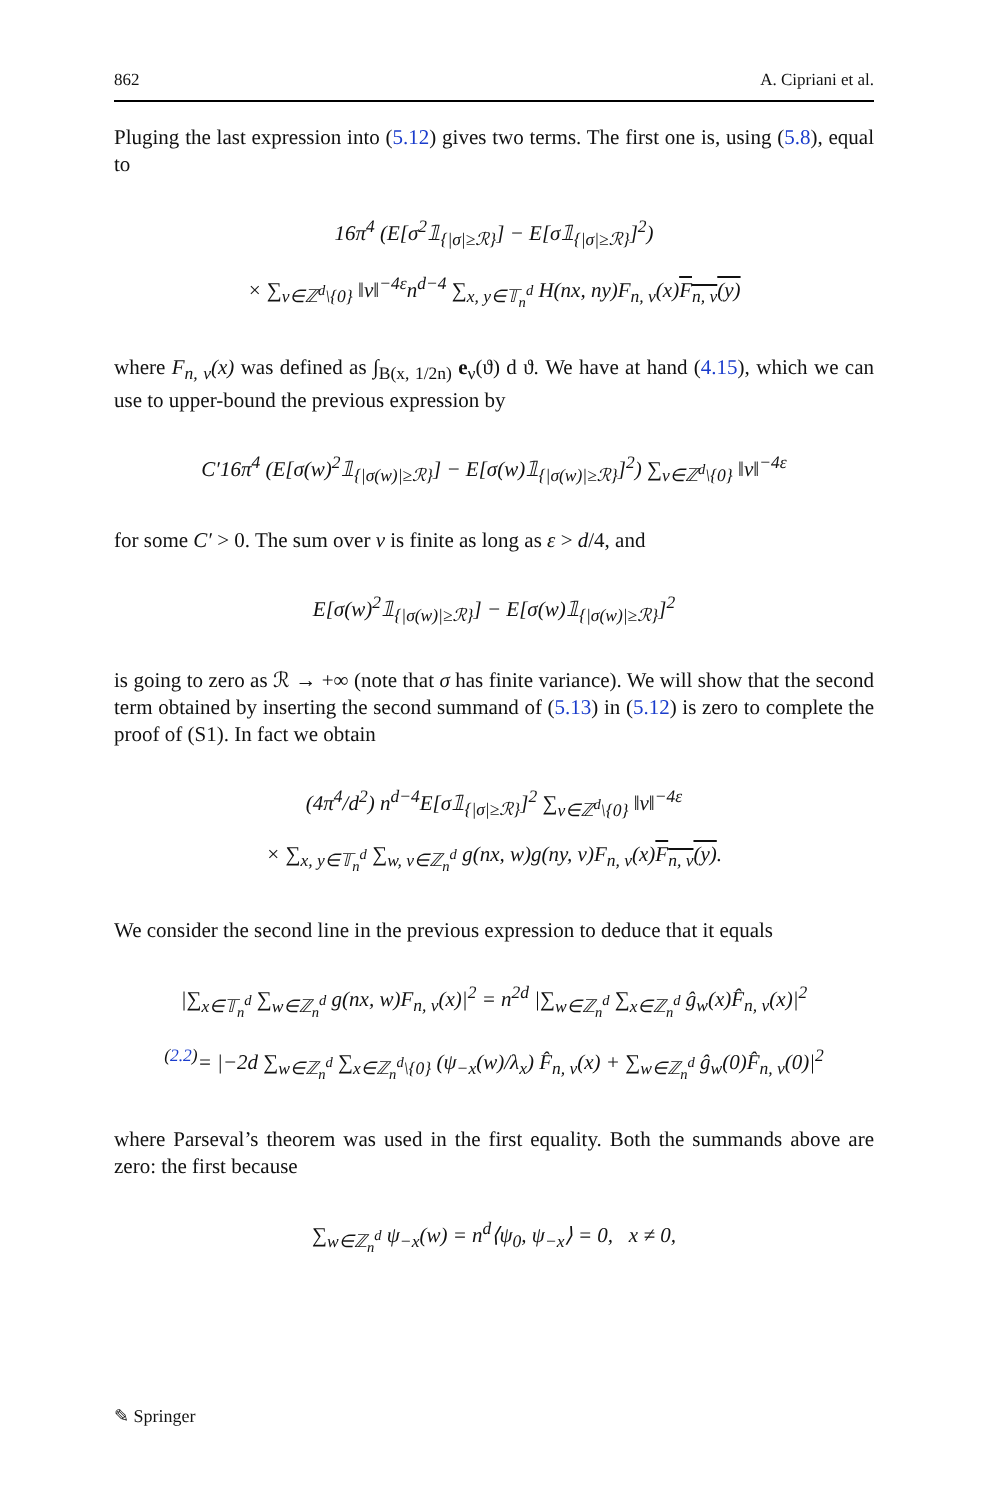862 A. Cipriani et al.
Pluging the last expression into (5.12) gives two terms. The first one is, using (5.8), equal to
16π<sup>4</sup> (E[σ<sup>2</sup>𝟙<sub>{|σ|≥ℛ}</sub>] − E[σ𝟙<sub>{|σ|≥ℛ}</sub>]<sup>2</sup>)
× ∑<sub>ν∈ℤ<sup>d</sup>\{0}</sub> ‖ν‖<sup>−4ε</sup>n<sup>d−4</sup> ∑<sub>x, y∈𝕋<sub>n</sub><sup>d</sup></sub> H(nx, ny)F<sub>n, ν</sub>(x)F<sub>n, ν</sub>(y)
where F<sub>n, ν</sub>(x) was defined as ∫<sub>B(x, 1/2n)</sub> e<sub>ν</sub>(ϑ) d ϑ. We have at hand (4.15), which we can use to upper-bound the previous expression by
C′16π<sup>4</sup> (E[σ(w)<sup>2</sup>𝟙<sub>{|σ(w)|≥ℛ}</sub>] − E[σ(w)𝟙<sub>{|σ(w)|≥ℛ}</sub>]<sup>2</sup>) ∑<sub>ν∈ℤ<sup>d</sup>\{0}</sub> ‖ν‖<sup>−4ε</sup>
for some C′ > 0. The sum over ν is finite as long as ε > d/4, and
E[σ(w)<sup>2</sup>𝟙<sub>{|σ(w)|≥ℛ}</sub>] − E[σ(w)𝟙<sub>{|σ(w)|≥ℛ}</sub>]<sup>2</sup>
is going to zero as ℛ → +∞ (note that σ has finite variance). We will show that the second term obtained by inserting the second summand of (5.13) in (5.12) is zero to complete the proof of (S1). In fact we obtain
(4π<sup>4</sup>/d<sup>2</sup>) n<sup>d−4</sup>E[σ𝟙<sub>{|σ|≥ℛ}</sub>]<sup>2</sup> ∑<sub>ν∈ℤ<sup>d</sup>\{0}</sub> ‖ν‖<sup>−4ε</sup>
× ∑<sub>x, y∈𝕋<sub>n</sub><sup>d</sup></sub> ∑<sub>w, v∈ℤ<sub>n</sub><sup>d</sup></sub> g(nx, w)g(ny, v)F<sub>n, ν</sub>(x)F<sub>n, ν</sub>(y).
We consider the second line in the previous expression to deduce that it equals
|∑<sub>x∈𝕋<sub>n</sub><sup>d</sup></sub> ∑<sub>w∈ℤ<sub>n</sub><sup>d</sup></sub> g(nx, w)F<sub>n, ν</sub>(x)|<sup>2</sup> = n<sup>2d</sup> |∑<sub>w∈ℤ<sub>n</sub><sup>d</sup></sub> ∑<sub>x∈ℤ<sub>n</sub><sup>d</sup></sub> ĝ<sub>w</sub>(x)F̂<sub>n, ν</sub>(x)|<sup>2</sup>
<sup>(2.2)</sup>= |−2d ∑<sub>w∈ℤ<sub>n</sub><sup>d</sup></sub> ∑<sub>x∈ℤ<sub>n</sub><sup>d</sup>\{0}</sub> (ψ<sub>−x</sub>(w)/λ<sub>x</sub>) F̂<sub>n, ν</sub>(x) + ∑<sub>w∈ℤ<sub>n</sub><sup>d</sup></sub> ĝ<sub>w</sub>(0)F̂<sub>n, ν</sub>(0)|<sup>2</sup>
where Parseval’s theorem was used in the first equality. Both the summands above are zero: the first because
∑<sub>w∈ℤ<sub>n</sub><sup>d</sup></sub> ψ<sub>−x</sub>(w) = n<sup>d</sup>⟨ψ<sub>0</sub>, ψ<sub>−x</sub>⟩ = 0, x ≠ 0,
✎ Springer